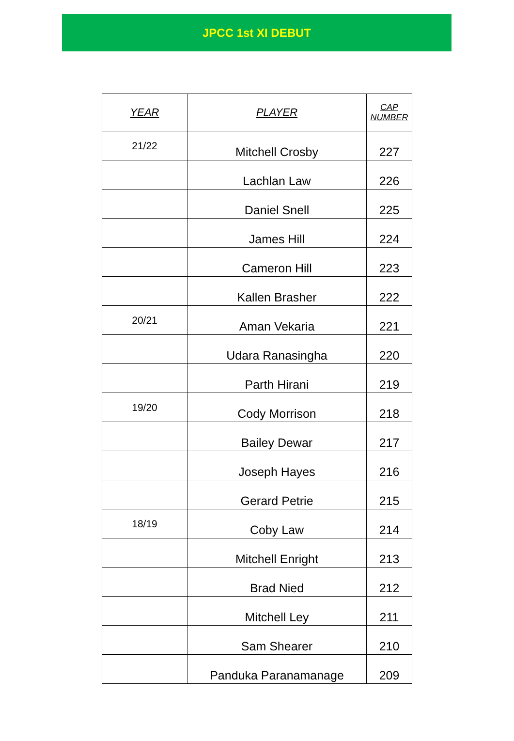JPCC 1st XI DEBUT
| YEAR | PLAYER | CAP NUMBER |
| --- | --- | --- |
| 21/22 | Mitchell Crosby | 227 |
| | Lachlan Law | 226 |
| | Daniel Snell | 225 |
| | James Hill | 224 |
| | Cameron Hill | 223 |
| | Kallen Brasher | 222 |
| 20/21 | Aman Vekaria | 221 |
| | Udara Ranasingha | 220 |
| | Parth Hirani | 219 |
| 19/20 | Cody Morrison | 218 |
| | Bailey Dewar | 217 |
| | Joseph Hayes | 216 |
| | Gerard Petrie | 215 |
| 18/19 | Coby Law | 214 |
| | Mitchell Enright | 213 |
| | Brad Nied | 212 |
| | Mitchell Ley | 211 |
| | Sam Shearer | 210 |
| | Panduka Paranamanage | 209 |